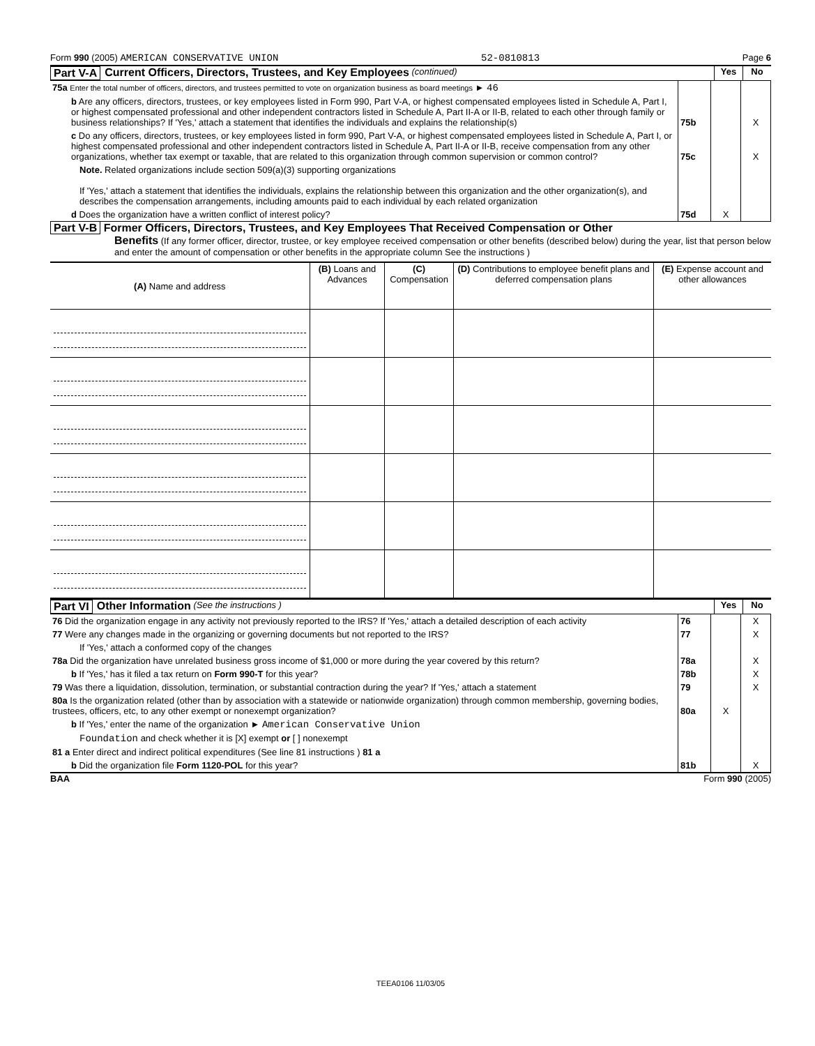Form 990 (2005) AMERICAN CONSERVATIVE UNION 52-0810813 Page 6
Part V-A Current Officers, Directors, Trustees, and Key Employees (continued) Yes No
| 75a Enter the total number of officers, directors, and trustees permitted to vote on organization business as board meetings ► 46 | | | |
| b Are any officers, directors, trustees, or key employees listed in Form 990, Part V-A, or highest compensated employees listed in Schedule A, Part I, or highest compensated professional and other independent contractors listed in Schedule A, Part II-A or II-B, related to each other through family or business relationships? If 'Yes,' attach a statement that identifies the individuals and explains the relationship(s) | 75b | | X |
| c Do any officers, directors, trustees, or key employees listed in form 990, Part V-A, or highest compensated employees listed in Schedule A, Part I, or highest compensated professional and other independent contractors listed in Schedule A, Part II-A or II-B, receive compensation from any other organizations, whether tax exempt or taxable, that are related to this organization through common supervision or common control? | 75c | | X |
| Note. Related organizations include section 509(a)(3) supporting organizations If 'Yes,' attach a statement that identifies the individuals, explains the relationship between this organization and the other organization(s), and describes the compensation arrangements, including amounts paid to each individual by each related organization | | | |
| d Does the organization have a written conflict of interest policy? | 75d | X | |
Part V-B Former Officers, Directors, Trustees, and Key Employees That Received Compensation or Other
Benefits (If any former officer, director, trustee, or key employee received compensation or other benefits (described below) during the year, list that person below and enter the amount of compensation or other benefits in the appropriate column See the instructions )
| (A) Name and address | (B) Loans and Advances | (C) Compensation | (D) Contributions to employee benefit plans and deferred compensation plans | (E) Expense account and other allowances |
| --- | --- | --- | --- | --- |
Part VI Other Information (See the instructions ) Yes No
| 76 Did the organization engage in any activity not previously reported to the IRS? If 'Yes,' attach a detailed description of each activity | 76 | | X |
| 77 Were any changes made in the organizing or governing documents but not reported to the IRS? | 77 | | X |
| If 'Yes,' attach a conformed copy of the changes | | | |
| 78a Did the organization have unrelated business gross income of $1,000 or more during the year covered by this return? | 78a | | X |
| b If 'Yes,' has it filed a tax return on Form 990-T for this year? | 78b | | X |
| 79 Was there a liquidation, dissolution, termination, or substantial contraction during the year? If 'Yes,' attach a statement | 79 | | X |
| 80a Is the organization related (other than by association with a statewide or nationwide organization) through common membership, governing bodies, trustees, officers, etc, to any other exempt or nonexempt organization? | 80a | X | |
| b If 'Yes,' enter the name of the organization ► American Conservative Union | | | |
| Foundation and check whether it is [X] exempt or [ ] nonexempt | | | |
| 81 a Enter direct and indirect political expenditures (See line 81 instructions ) 81 a | | | |
| b Did the organization file Form 1120-POL for this year? | 81b | | X |
BAA Form 990 (2005)
TEEA0106 11/03/05